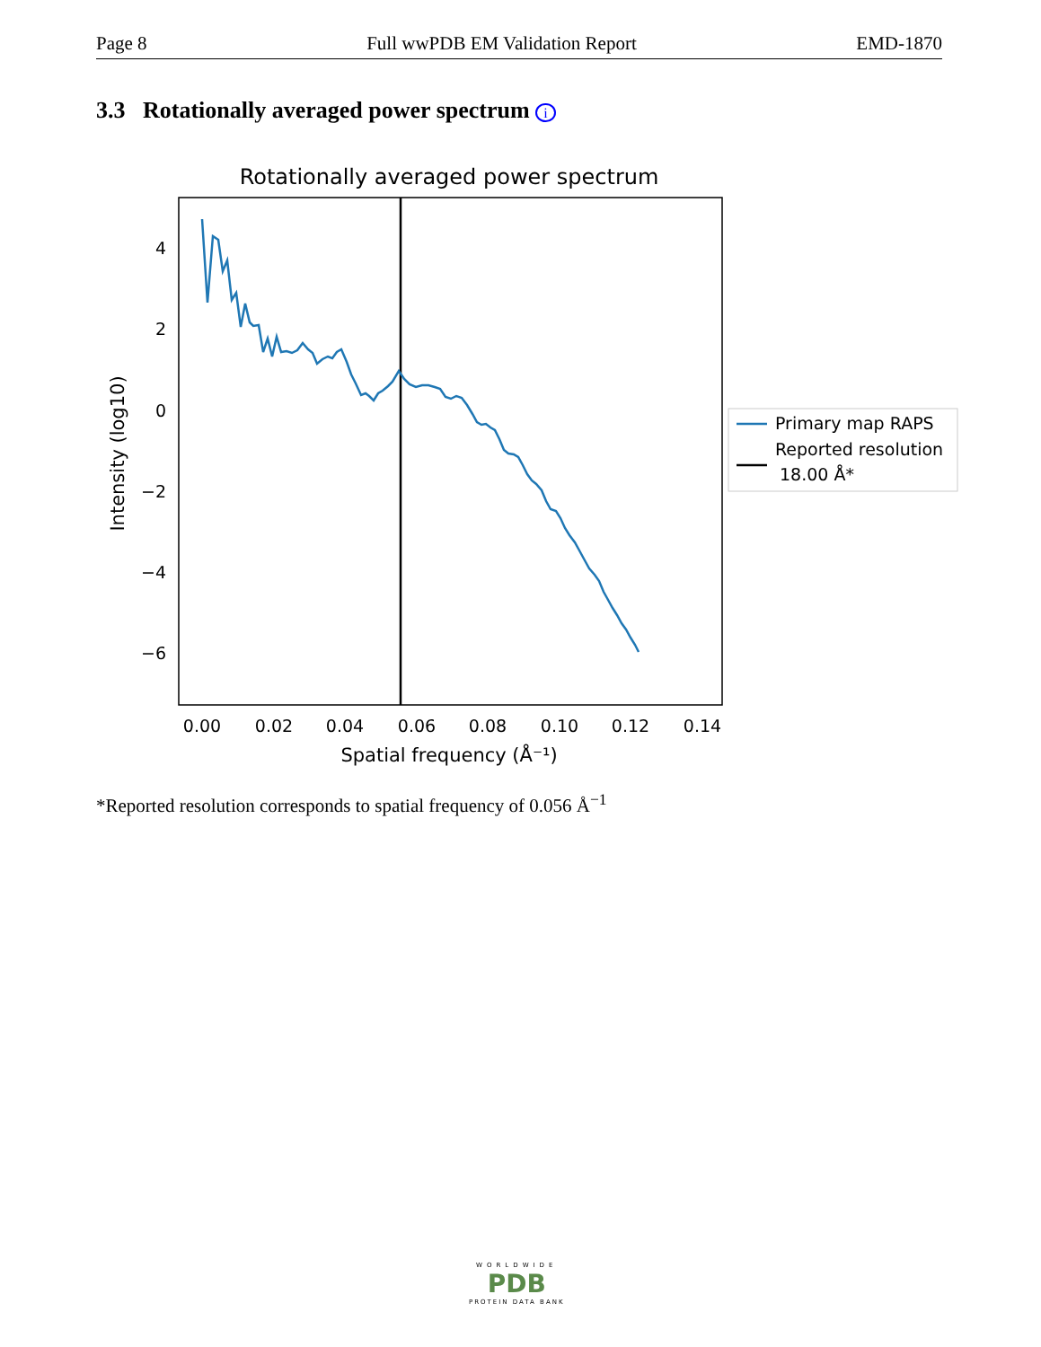Page 8 Full wwPDB EM Validation Report EMD-1870
3.3 Rotationally averaged power spectrum i
Rotationally averaged power spectrum
4
2
0
−2
−4
−6
0.00
0.02
0.04
0.06
0.08
0.10
0.12
0.14
Spatial frequency (Å⁻¹)
Intensity (log10)
Primary map RAPS
Reported resolution
18.00 Å*
*Reported resolution corresponds to spatial frequency of 0.056 Å<sup>−1</sup>
WORLDWIDE
PDB
PROTEIN DATA BANK